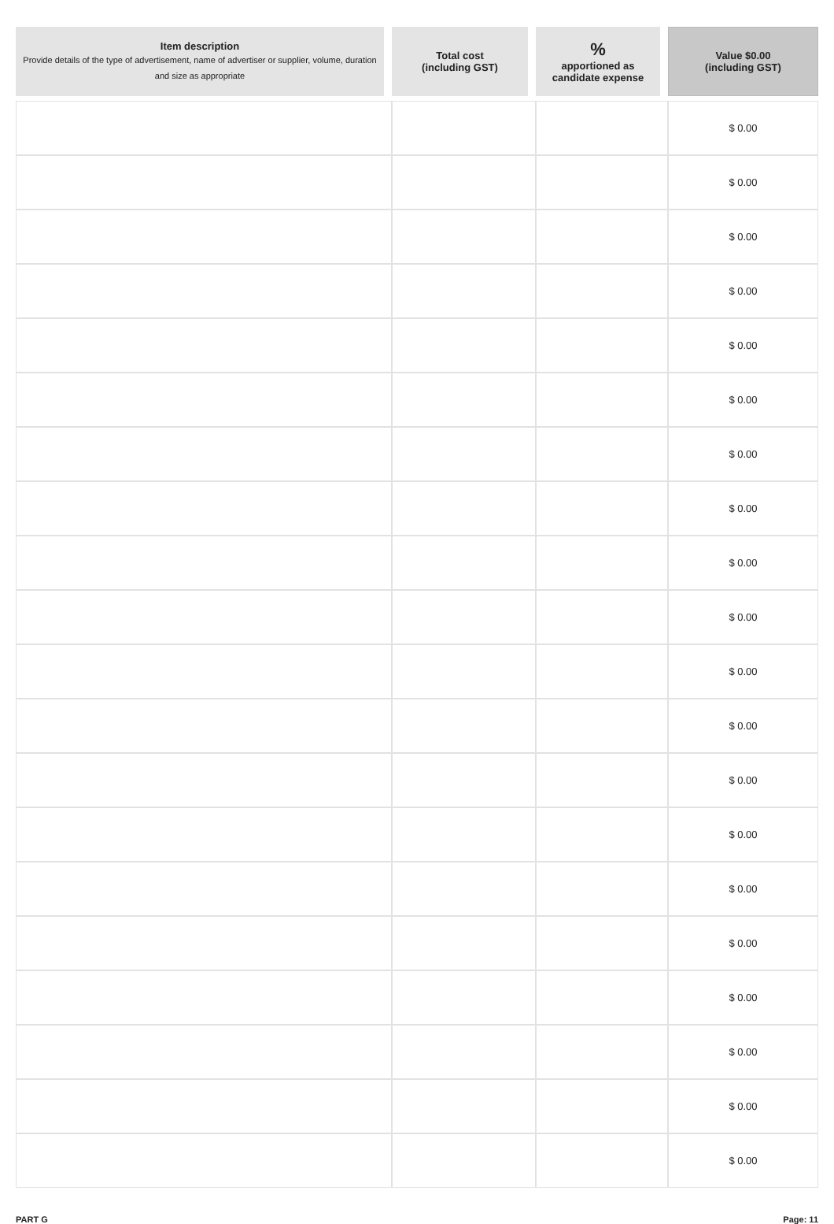| Item description Provide details of the type of advertisement, name of advertiser or supplier, volume, duration and size as appropriate | Total cost (including GST) | % apportioned as candidate expense | Value $0.00 (including GST) |
| --- | --- | --- | --- |
| | | | $ 0.00 |
| | | | $ 0.00 |
| | | | $ 0.00 |
| | | | $ 0.00 |
| | | | $ 0.00 |
| | | | $ 0.00 |
| | | | $ 0.00 |
| | | | $ 0.00 |
| | | | $ 0.00 |
| | | | $ 0.00 |
| | | | $ 0.00 |
| | | | $ 0.00 |
| | | | $ 0.00 |
| | | | $ 0.00 |
| | | | $ 0.00 |
| | | | $ 0.00 |
| | | | $ 0.00 |
| | | | $ 0.00 |
| | | | $ 0.00 |
| | | | $ 0.00 |
PART G Page: 11